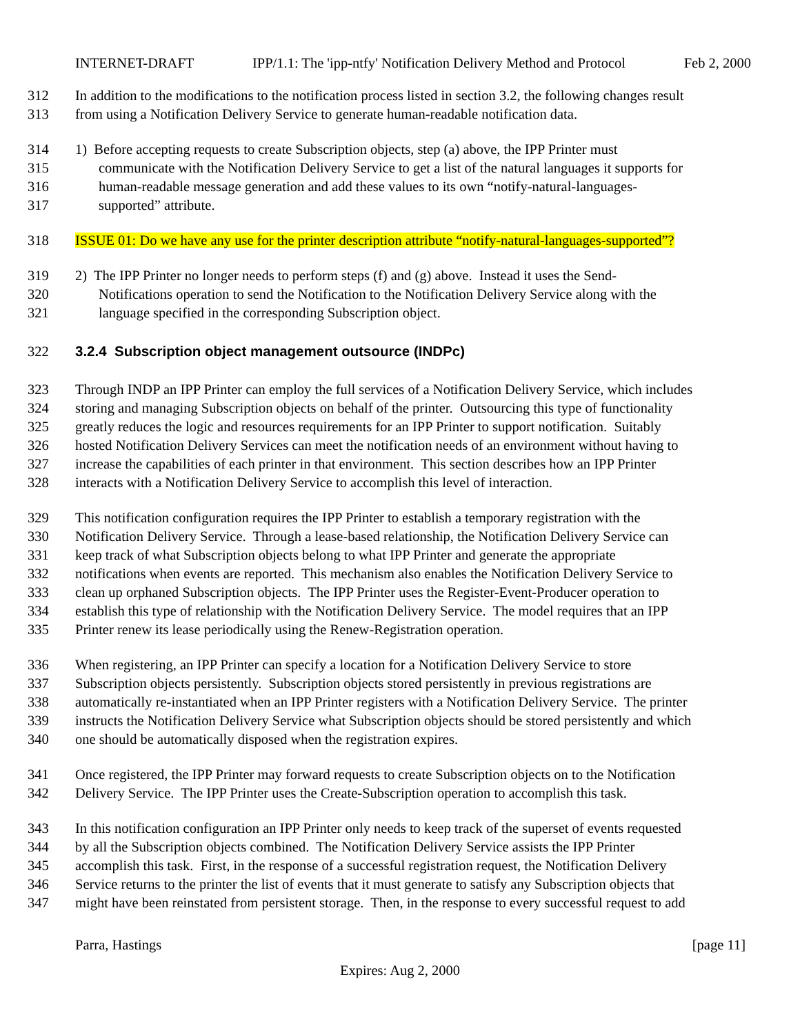INTERNET-DRAFT IPP/1.1: The 'ipp-ntfy' Notification Delivery Method and Protocol Feb 2, 2000
312 In addition to the modifications to the notification process listed in section 3.2, the following changes result
313 from using a Notification Delivery Service to generate human-readable notification data.
314 1) Before accepting requests to create Subscription objects, step (a) above, the IPP Printer must
315 communicate with the Notification Delivery Service to get a list of the natural languages it supports for
316 human-readable message generation and add these values to its own “notify-natural-languages-
317 supported” attribute.
318 ISSUE 01: Do we have any use for the printer description attribute “notify-natural-languages-supported”?
319 2) The IPP Printer no longer needs to perform steps (f) and (g) above. Instead it uses the Send-
320 Notifications operation to send the Notification to the Notification Delivery Service along with the
321 language specified in the corresponding Subscription object.
322 3.2.4 Subscription object management outsource (INDPc)
323 Through INDP an IPP Printer can employ the full services of a Notification Delivery Service, which includes
324 storing and managing Subscription objects on behalf of the printer. Outsourcing this type of functionality
325 greatly reduces the logic and resources requirements for an IPP Printer to support notification. Suitably
326 hosted Notification Delivery Services can meet the notification needs of an environment without having to
327 increase the capabilities of each printer in that environment. This section describes how an IPP Printer
328 interacts with a Notification Delivery Service to accomplish this level of interaction.
329 This notification configuration requires the IPP Printer to establish a temporary registration with the
330 Notification Delivery Service. Through a lease-based relationship, the Notification Delivery Service can
331 keep track of what Subscription objects belong to what IPP Printer and generate the appropriate
332 notifications when events are reported. This mechanism also enables the Notification Delivery Service to
333 clean up orphaned Subscription objects. The IPP Printer uses the Register-Event-Producer operation to
334 establish this type of relationship with the Notification Delivery Service. The model requires that an IPP
335 Printer renew its lease periodically using the Renew-Registration operation.
336 When registering, an IPP Printer can specify a location for a Notification Delivery Service to store
337 Subscription objects persistently. Subscription objects stored persistently in previous registrations are
338 automatically re-instantiated when an IPP Printer registers with a Notification Delivery Service. The printer
339 instructs the Notification Delivery Service what Subscription objects should be stored persistently and which
340 one should be automatically disposed when the registration expires.
341 Once registered, the IPP Printer may forward requests to create Subscription objects on to the Notification
342 Delivery Service. The IPP Printer uses the Create-Subscription operation to accomplish this task.
343 In this notification configuration an IPP Printer only needs to keep track of the superset of events requested
344 by all the Subscription objects combined. The Notification Delivery Service assists the IPP Printer
345 accomplish this task. First, in the response of a successful registration request, the Notification Delivery
346 Service returns to the printer the list of events that it must generate to satisfy any Subscription objects that
347 might have been reinstated from persistent storage. Then, in the response to every successful request to add
Parra, Hastings [page 11]
Expires: Aug 2, 2000